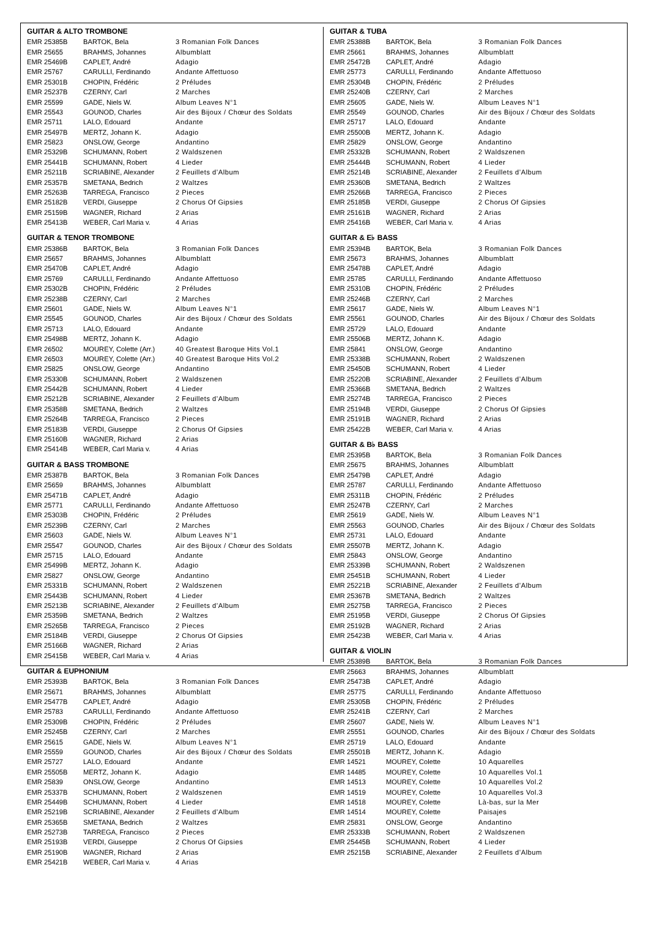GUITAR & ALTO TROMBONE
| EMR 25385B | BARTOK, Bela | 3 Romanian Folk Dances |
| EMR 25655 | BRAHMS, Johannes | Albumblatt |
| EMR 25469B | CAPLET, André | Adagio |
| EMR 25767 | CARULLI, Ferdinando | Andante Affettuoso |
| EMR 25301B | CHOPIN, Frédéric | 2 Préludes |
| EMR 25237B | CZERNY, Carl | 2 Marches |
| EMR 25599 | GADE, Niels W. | Album Leaves N°1 |
| EMR 25543 | GOUNOD, Charles | Air des Bijoux / Chœur des Soldats |
| EMR 25711 | LALO, Edouard | Andante |
| EMR 25497B | MERTZ, Johann K. | Adagio |
| EMR 25823 | ONSLOW, George | Andantino |
| EMR 25329B | SCHUMANN, Robert | 2 Waldszenen |
| EMR 25441B | SCHUMANN, Robert | 4 Lieder |
| EMR 25211B | SCRIABINE, Alexander | 2 Feuillets d’Album |
| EMR 25357B | SMETANA, Bedrich | 2 Waltzes |
| EMR 25263B | TARREGA, Francisco | 2 Pieces |
| EMR 25182B | VERDI, Giuseppe | 2 Chorus Of Gipsies |
| EMR 25159B | WAGNER, Richard | 2 Arias |
| EMR 25413B | WEBER, Carl Maria v. | 4 Arias |
GUITAR & TENOR TROMBONE
| EMR 25386B | BARTOK, Bela | 3 Romanian Folk Dances |
| EMR 25657 | BRAHMS, Johannes | Albumblatt |
| EMR 25470B | CAPLET, André | Adagio |
| EMR 25769 | CARULLI, Ferdinando | Andante Affettuoso |
| EMR 25302B | CHOPIN, Frédéric | 2 Préludes |
| EMR 25238B | CZERNY, Carl | 2 Marches |
| EMR 25601 | GADE, Niels W. | Album Leaves N°1 |
| EMR 25545 | GOUNOD, Charles | Air des Bijoux / Chœur des Soldats |
| EMR 25713 | LALO, Edouard | Andante |
| EMR 25498B | MERTZ, Johann K. | Adagio |
| EMR 26502 | MOUREY, Colette (Arr.) | 40 Greatest Baroque Hits Vol.1 |
| EMR 26503 | MOUREY, Colette (Arr.) | 40 Greatest Baroque Hits Vol.2 |
| EMR 25825 | ONSLOW, George | Andantino |
| EMR 25330B | SCHUMANN, Robert | 2 Waldszenen |
| EMR 25442B | SCHUMANN, Robert | 4 Lieder |
| EMR 25212B | SCRIABINE, Alexander | 2 Feuillets d’Album |
| EMR 25358B | SMETANA, Bedrich | 2 Waltzes |
| EMR 25264B | TARREGA, Francisco | 2 Pieces |
| EMR 25183B | VERDI, Giuseppe | 2 Chorus Of Gipsies |
| EMR 25160B | WAGNER, Richard | 2 Arias |
| EMR 25414B | WEBER, Carl Maria v. | 4 Arias |
GUITAR & BASS TROMBONE
| EMR 25387B | BARTOK, Bela | 3 Romanian Folk Dances |
| EMR 25659 | BRAHMS, Johannes | Albumblatt |
| EMR 25471B | CAPLET, André | Adagio |
| EMR 25771 | CARULLI, Ferdinando | Andante Affettuoso |
| EMR 25303B | CHOPIN, Frédéric | 2 Préludes |
| EMR 25239B | CZERNY, Carl | 2 Marches |
| EMR 25603 | GADE, Niels W. | Album Leaves N°1 |
| EMR 25547 | GOUNOD, Charles | Air des Bijoux / Chœur des Soldats |
| EMR 25715 | LALO, Edouard | Andante |
| EMR 25499B | MERTZ, Johann K. | Adagio |
| EMR 25827 | ONSLOW, George | Andantino |
| EMR 25331B | SCHUMANN, Robert | 2 Waldszenen |
| EMR 25443B | SCHUMANN, Robert | 4 Lieder |
| EMR 25213B | SCRIABINE, Alexander | 2 Feuillets d’Album |
| EMR 25359B | SMETANA, Bedrich | 2 Waltzes |
| EMR 25265B | TARREGA, Francisco | 2 Pieces |
| EMR 25184B | VERDI, Giuseppe | 2 Chorus Of Gipsies |
| EMR 25166B | WAGNER, Richard | 2 Arias |
| EMR 25415B | WEBER, Carl Maria v. | 4 Arias |
GUITAR & EUPHONIUM
| EMR 25393B | BARTOK, Bela | 3 Romanian Folk Dances |
| EMR 25671 | BRAHMS, Johannes | Albumblatt |
| EMR 25477B | CAPLET, André | Adagio |
| EMR 25783 | CARULLI, Ferdinando | Andante Affettuoso |
| EMR 25309B | CHOPIN, Frédéric | 2 Préludes |
| EMR 25245B | CZERNY, Carl | 2 Marches |
| EMR 25615 | GADE, Niels W. | Album Leaves N°1 |
| EMR 25559 | GOUNOD, Charles | Air des Bijoux / Chœur des Soldats |
| EMR 25727 | LALO, Edouard | Andante |
| EMR 25505B | MERTZ, Johann K. | Adagio |
| EMR 25839 | ONSLOW, George | Andantino |
| EMR 25337B | SCHUMANN, Robert | 2 Waldszenen |
| EMR 25449B | SCHUMANN, Robert | 4 Lieder |
| EMR 25219B | SCRIABINE, Alexander | 2 Feuillets d’Album |
| EMR 25365B | SMETANA, Bedrich | 2 Waltzes |
| EMR 25273B | TARREGA, Francisco | 2 Pieces |
| EMR 25193B | VERDI, Giuseppe | 2 Chorus Of Gipsies |
| EMR 25190B | WAGNER, Richard | 2 Arias |
| EMR 25421B | WEBER, Carl Maria v. | 4 Arias |
GUITAR & TUBA
| EMR 25388B | BARTOK, Bela | 3 Romanian Folk Dances |
| EMR 25661 | BRAHMS, Johannes | Albumblatt |
| EMR 25472B | CAPLET, André | Adagio |
| EMR 25773 | CARULLI, Ferdinando | Andante Affettuoso |
| EMR 25304B | CHOPIN, Frédéric | 2 Préludes |
| EMR 25240B | CZERNY, Carl | 2 Marches |
| EMR 25605 | GADE, Niels W. | Album Leaves N°1 |
| EMR 25549 | GOUNOD, Charles | Air des Bijoux / Chœur des Soldats |
| EMR 25717 | LALO, Edouard | Andante |
| EMR 25500B | MERTZ, Johann K. | Adagio |
| EMR 25829 | ONSLOW, George | Andantino |
| EMR 25332B | SCHUMANN, Robert | 2 Waldszenen |
| EMR 25444B | SCHUMANN, Robert | 4 Lieder |
| EMR 25214B | SCRIABINE, Alexander | 2 Feuillets d’Album |
| EMR 25360B | SMETANA, Bedrich | 2 Waltzes |
| EMR 25266B | TARREGA, Francisco | 2 Pieces |
| EMR 25185B | VERDI, Giuseppe | 2 Chorus Of Gipsies |
| EMR 25161B | WAGNER, Richard | 2 Arias |
| EMR 25416B | WEBER, Carl Maria v. | 4 Arias |
GUITAR & E♭ BASS
| EMR 25394B | BARTOK, Bela | 3 Romanian Folk Dances |
| EMR 25673 | BRAHMS, Johannes | Albumblatt |
| EMR 25478B | CAPLET, André | Adagio |
| EMR 25785 | CARULLI, Ferdinando | Andante Affettuoso |
| EMR 25310B | CHOPIN, Frédéric | 2 Préludes |
| EMR 25246B | CZERNY, Carl | 2 Marches |
| EMR 25617 | GADE, Niels W. | Album Leaves N°1 |
| EMR 25561 | GOUNOD, Charles | Air des Bijoux / Chœur des Soldats |
| EMR 25729 | LALO, Edouard | Andante |
| EMR 25506B | MERTZ, Johann K. | Adagio |
| EMR 25841 | ONSLOW, George | Andantino |
| EMR 25338B | SCHUMANN, Robert | 2 Waldszenen |
| EMR 25450B | SCHUMANN, Robert | 4 Lieder |
| EMR 25220B | SCRIABINE, Alexander | 2 Feuillets d’Album |
| EMR 25366B | SMETANA, Bedrich | 2 Waltzes |
| EMR 25274B | TARREGA, Francisco | 2 Pieces |
| EMR 25194B | VERDI, Giuseppe | 2 Chorus Of Gipsies |
| EMR 25191B | WAGNER, Richard | 2 Arias |
| EMR 25422B | WEBER, Carl Maria v. | 4 Arias |
GUITAR & B♭ BASS
| EMR 25395B | BARTOK, Bela | 3 Romanian Folk Dances |
| EMR 25675 | BRAHMS, Johannes | Albumblatt |
| EMR 25479B | CAPLET, André | Adagio |
| EMR 25787 | CARULLI, Ferdinando | Andante Affettuoso |
| EMR 25311B | CHOPIN, Frédéric | 2 Préludes |
| EMR 25247B | CZERNY, Carl | 2 Marches |
| EMR 25619 | GADE, Niels W. | Album Leaves N°1 |
| EMR 25563 | GOUNOD, Charles | Air des Bijoux / Chœur des Soldats |
| EMR 25731 | LALO, Edouard | Andante |
| EMR 25507B | MERTZ, Johann K. | Adagio |
| EMR 25843 | ONSLOW, George | Andantino |
| EMR 25339B | SCHUMANN, Robert | 2 Waldszenen |
| EMR 25451B | SCHUMANN, Robert | 4 Lieder |
| EMR 25221B | SCRIABINE, Alexander | 2 Feuillets d’Album |
| EMR 25367B | SMETANA, Bedrich | 2 Waltzes |
| EMR 25275B | TARREGA, Francisco | 2 Pieces |
| EMR 25195B | VERDI, Giuseppe | 2 Chorus Of Gipsies |
| EMR 25192B | WAGNER, Richard | 2 Arias |
| EMR 25423B | WEBER, Carl Maria v. | 4 Arias |
GUITAR & VIOLIN
| EMR 25389B | BARTOK, Bela | 3 Romanian Folk Dances |
| EMR 25663 | BRAHMS, Johannes | Albumblatt |
| EMR 25473B | CAPLET, André | Adagio |
| EMR 25775 | CARULLI, Ferdinando | Andante Affettuoso |
| EMR 25305B | CHOPIN, Frédéric | 2 Préludes |
| EMR 25241B | CZERNY, Carl | 2 Marches |
| EMR 25607 | GADE, Niels W. | Album Leaves N°1 |
| EMR 25551 | GOUNOD, Charles | Air des Bijoux / Chœur des Soldats |
| EMR 25719 | LALO, Edouard | Andante |
| EMR 25501B | MERTZ, Johann K. | Adagio |
| EMR 14521 | MOUREY, Colette | 10 Aquarelles |
| EMR 14485 | MOUREY, Colette | 10 Aquarelles Vol.1 |
| EMR 14513 | MOUREY, Colette | 10 Aquarelles Vol.2 |
| EMR 14519 | MOUREY, Colette | 10 Aquarelles Vol.3 |
| EMR 14518 | MOUREY, Colette | Là-bas, sur la Mer |
| EMR 14514 | MOUREY, Colette | Paisajes |
| EMR 25831 | ONSLOW, George | Andantino |
| EMR 25333B | SCHUMANN, Robert | 2 Waldszenen |
| EMR 25445B | SCHUMANN, Robert | 4 Lieder |
| EMR 25215B | SCRIABINE, Alexander | 2 Feuillets d’Album |